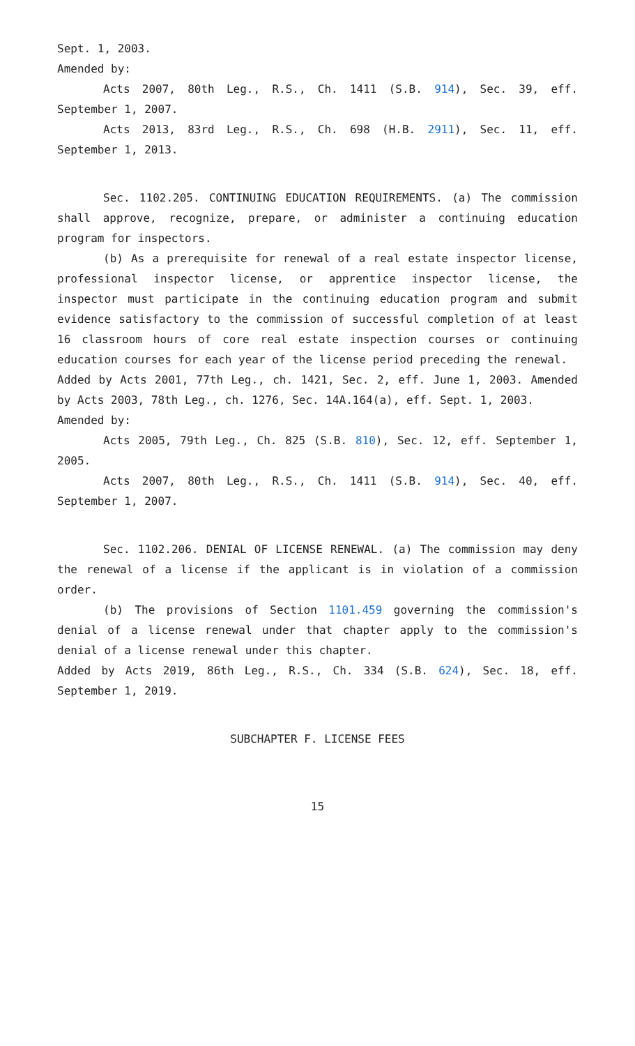Sept. 1, 2003.
Amended by:
Acts 2007, 80th Leg., R.S., Ch. 1411 (S.B. 914), Sec. 39, eff. September 1, 2007.
Acts 2013, 83rd Leg., R.S., Ch. 698 (H.B. 2911), Sec. 11, eff. September 1, 2013.
Sec. 1102.205. CONTINUING EDUCATION REQUIREMENTS. (a) The commission shall approve, recognize, prepare, or administer a continuing education program for inspectors.
(b) As a prerequisite for renewal of a real estate inspector license, professional inspector license, or apprentice inspector license, the inspector must participate in the continuing education program and submit evidence satisfactory to the commission of successful completion of at least 16 classroom hours of core real estate inspection courses or continuing education courses for each year of the license period preceding the renewal.
Added by Acts 2001, 77th Leg., ch. 1421, Sec. 2, eff. June 1, 2003. Amended by Acts 2003, 78th Leg., ch. 1276, Sec. 14A.164(a), eff. Sept. 1, 2003.
Amended by:
Acts 2005, 79th Leg., Ch. 825 (S.B. 810), Sec. 12, eff. September 1, 2005.
Acts 2007, 80th Leg., R.S., Ch. 1411 (S.B. 914), Sec. 40, eff. September 1, 2007.
Sec. 1102.206. DENIAL OF LICENSE RENEWAL. (a) The commission may deny the renewal of a license if the applicant is in violation of a commission order.
(b) The provisions of Section 1101.459 governing the commission's denial of a license renewal under that chapter apply to the commission's denial of a license renewal under this chapter.
Added by Acts 2019, 86th Leg., R.S., Ch. 334 (S.B. 624), Sec. 18, eff. September 1, 2019.
SUBCHAPTER F. LICENSE FEES
15